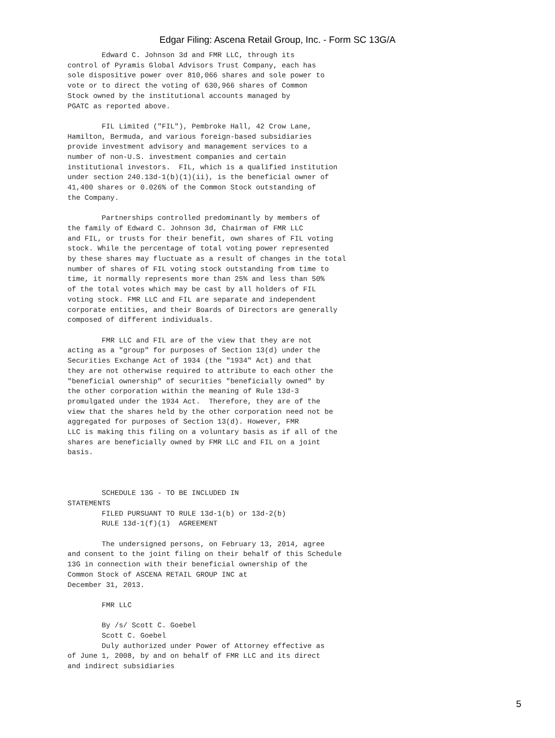Edgar Filing: Ascena Retail Group, Inc. - Form SC 13G/A
        Edward C. Johnson 3d and FMR LLC, through its
control of Pyramis Global Advisors Trust Company, each has
sole dispositive power over 810,066 shares and sole power to
vote or to direct the voting of 630,966 shares of Common
Stock owned by the institutional accounts managed by
PGATC as reported above.

        FIL Limited ("FIL"), Pembroke Hall, 42 Crow Lane,
Hamilton, Bermuda, and various foreign-based subsidiaries
provide investment advisory and management services to a
number of non-U.S. investment companies and certain
institutional investors.  FIL, which is a qualified institution
under section 240.13d-1(b)(1)(ii), is the beneficial owner of
41,400 shares or 0.026% of the Common Stock outstanding of
the Company.

        Partnerships controlled predominantly by members of
the family of Edward C. Johnson 3d, Chairman of FMR LLC
and FIL, or trusts for their benefit, own shares of FIL voting
stock. While the percentage of total voting power represented
by these shares may fluctuate as a result of changes in the total
number of shares of FIL voting stock outstanding from time to
time, it normally represents more than 25% and less than 50%
of the total votes which may be cast by all holders of FIL
voting stock. FMR LLC and FIL are separate and independent
corporate entities, and their Boards of Directors are generally
composed of different individuals.

        FMR LLC and FIL are of the view that they are not
acting as a "group" for purposes of Section 13(d) under the
Securities Exchange Act of 1934 (the "1934" Act) and that
they are not otherwise required to attribute to each other the
"beneficial ownership" of securities "beneficially owned" by
the other corporation within the meaning of Rule 13d-3
promulgated under the 1934 Act.  Therefore, they are of the
view that the shares held by the other corporation need not be
aggregated for purposes of Section 13(d). However, FMR
LLC is making this filing on a voluntary basis as if all of the
shares are beneficially owned by FMR LLC and FIL on a joint
basis.



        SCHEDULE 13G - TO BE INCLUDED IN
STATEMENTS
        FILED PURSUANT TO RULE 13d-1(b) or 13d-2(b)
        RULE 13d-1(f)(1)  AGREEMENT

        The undersigned persons, on February 13, 2014, agree
and consent to the joint filing on their behalf of this Schedule
13G in connection with their beneficial ownership of the
Common Stock of ASCENA RETAIL GROUP INC at
December 31, 2013.

        FMR LLC

        By /s/ Scott C. Goebel
        Scott C. Goebel
        Duly authorized under Power of Attorney effective as
of June 1, 2008, by and on behalf of FMR LLC and its direct
and indirect subsidiaries
5